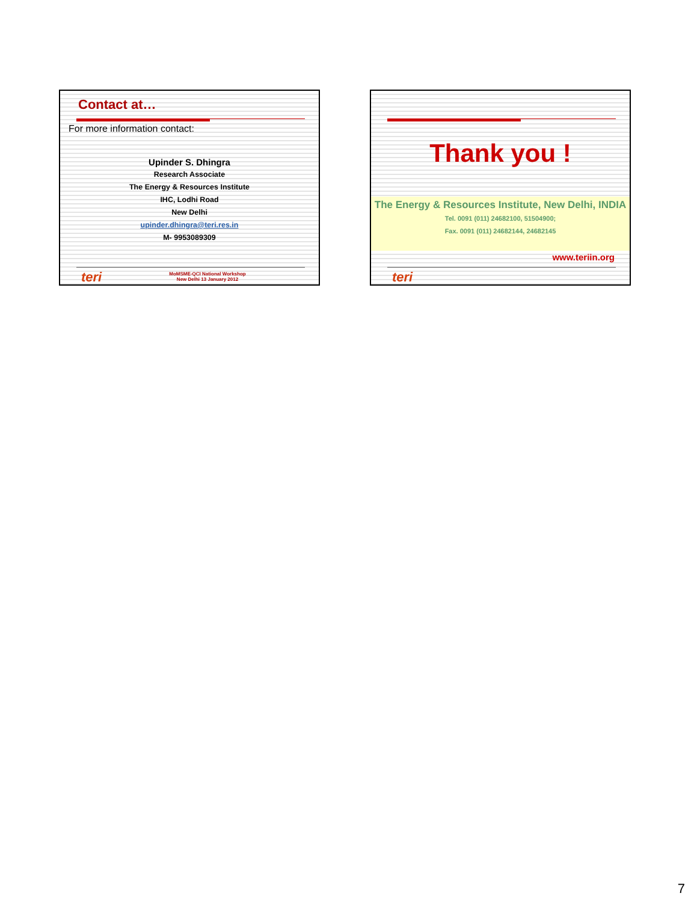Contact at…
For more information contact:
Upinder S. Dhingra
Research Associate
The Energy & Resources Institute
IHC, Lodhi Road
New Delhi
upinder.dhingra@teri.res.in
M- 9953089309
teri
MoMSME-QCI National Workshop
New Delhi 13 January 2012
Thank you !
The Energy & Resources Institute, New Delhi, INDIA
Tel. 0091 (011) 24682100, 51504900;
Fax. 0091 (011) 24682144, 24682145
www.teriin.org
teri
7